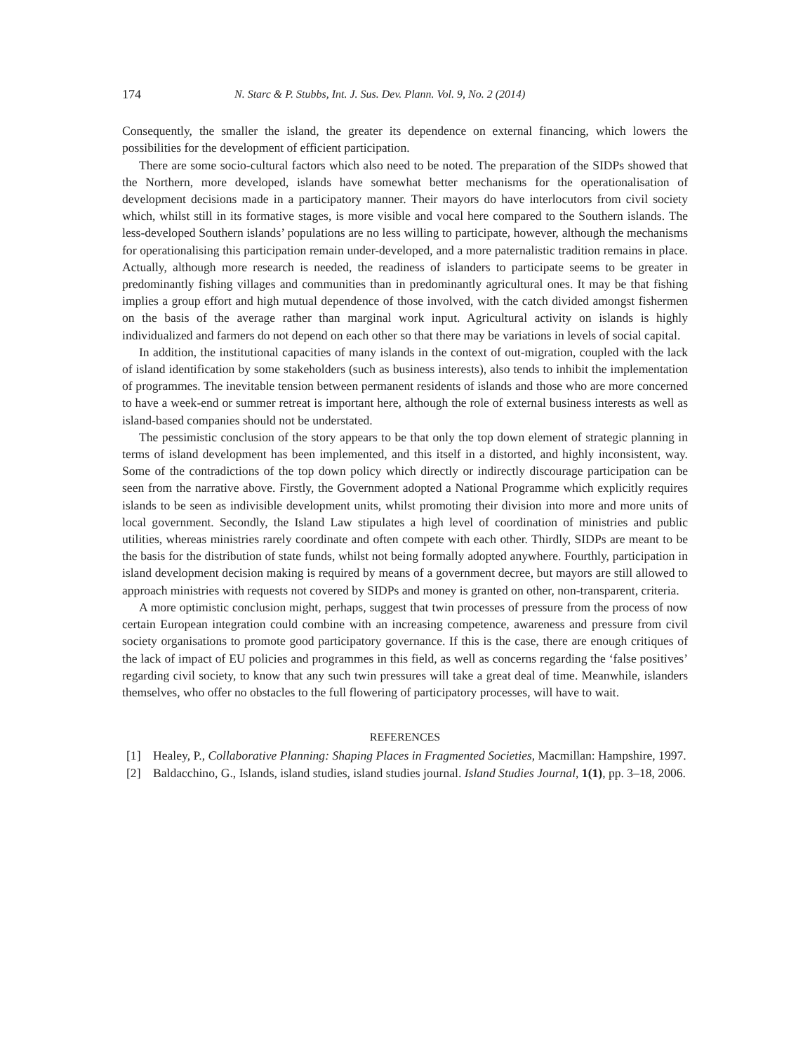174 N. Starc & P. Stubbs, Int. J. Sus. Dev. Plann. Vol. 9, No. 2 (2014)
Consequently, the smaller the island, the greater its dependence on external financing, which lowers the possibilities for the development of efficient participation.
There are some socio-cultural factors which also need to be noted. The preparation of the SIDPs showed that the Northern, more developed, islands have somewhat better mechanisms for the operationalisation of development decisions made in a participatory manner. Their mayors do have interlocutors from civil society which, whilst still in its formative stages, is more visible and vocal here compared to the Southern islands. The less-developed Southern islands’ populations are no less willing to participate, however, although the mechanisms for operationalising this participation remain under-developed, and a more paternalistic tradition remains in place. Actually, although more research is needed, the readiness of islanders to participate seems to be greater in predominantly fishing villages and communities than in predominantly agricultural ones. It may be that fishing implies a group effort and high mutual dependence of those involved, with the catch divided amongst fishermen on the basis of the average rather than marginal work input. Agricultural activity on islands is highly individualized and farmers do not depend on each other so that there may be variations in levels of social capital.
In addition, the institutional capacities of many islands in the context of out-migration, coupled with the lack of island identification by some stakeholders (such as business interests), also tends to inhibit the implementation of programmes. The inevitable tension between permanent residents of islands and those who are more concerned to have a week-end or summer retreat is important here, although the role of external business interests as well as island-based companies should not be understated.
The pessimistic conclusion of the story appears to be that only the top down element of strategic planning in terms of island development has been implemented, and this itself in a distorted, and highly inconsistent, way. Some of the contradictions of the top down policy which directly or indirectly discourage participation can be seen from the narrative above. Firstly, the Government adopted a National Programme which explicitly requires islands to be seen as indivisible development units, whilst promoting their division into more and more units of local government. Secondly, the Island Law stipulates a high level of coordination of ministries and public utilities, whereas ministries rarely coordinate and often compete with each other. Thirdly, SIDPs are meant to be the basis for the distribution of state funds, whilst not being formally adopted anywhere. Fourthly, participation in island development decision making is required by means of a government decree, but mayors are still allowed to approach ministries with requests not covered by SIDPs and money is granted on other, non-transparent, criteria.
A more optimistic conclusion might, perhaps, suggest that twin processes of pressure from the process of now certain European integration could combine with an increasing competence, awareness and pressure from civil society organisations to promote good participatory governance. If this is the case, there are enough critiques of the lack of impact of EU policies and programmes in this field, as well as concerns regarding the ‘false positives’ regarding civil society, to know that any such twin pressures will take a great deal of time. Meanwhile, islanders themselves, who offer no obstacles to the full flowering of participatory processes, will have to wait.
REFERENCES
[1] Healey, P., Collaborative Planning: Shaping Places in Fragmented Societies, Macmillan: Hampshire, 1997.
[2] Baldacchino, G., Islands, island studies, island studies journal. Island Studies Journal, 1(1), pp. 3–18, 2006.